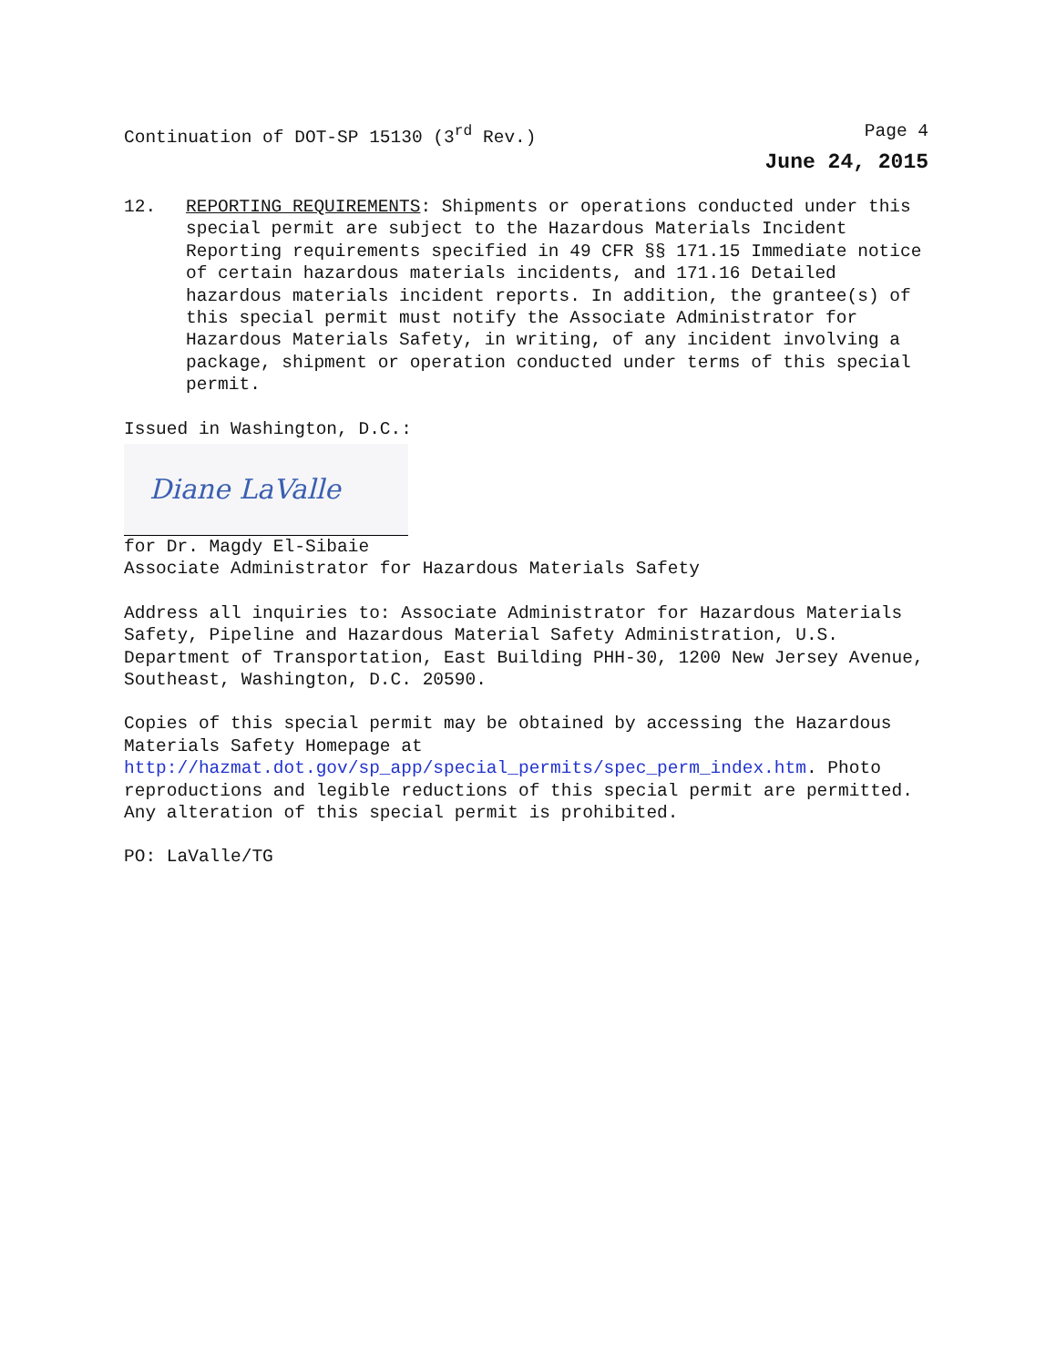Continuation of DOT-SP 15130 (3<sup>rd</sup> Rev.) Page 4
June 24, 2015
12. REPORTING REQUIREMENTS: Shipments or operations conducted under this special permit are subject to the Hazardous Materials Incident Reporting requirements specified in 49 CFR §§ 171.15 Immediate notice of certain hazardous materials incidents, and 171.16 Detailed hazardous materials incident reports. In addition, the grantee(s) of this special permit must notify the Associate Administrator for Hazardous Materials Safety, in writing, of any incident involving a package, shipment or operation conducted under terms of this special permit.
Issued in Washington, D.C.:
Diane LaValle
for Dr. Magdy El-Sibaie
Associate Administrator for Hazardous Materials Safety
Address all inquiries to: Associate Administrator for Hazardous Materials Safety, Pipeline and Hazardous Material Safety Administration, U.S. Department of Transportation, East Building PHH-30, 1200 New Jersey Avenue, Southeast, Washington, D.C. 20590.
Copies of this special permit may be obtained by accessing the Hazardous Materials Safety Homepage at http://hazmat.dot.gov/sp_app/special_permits/spec_perm_index.htm. Photo reproductions and legible reductions of this special permit are permitted. Any alteration of this special permit is prohibited.
PO: LaValle/TG